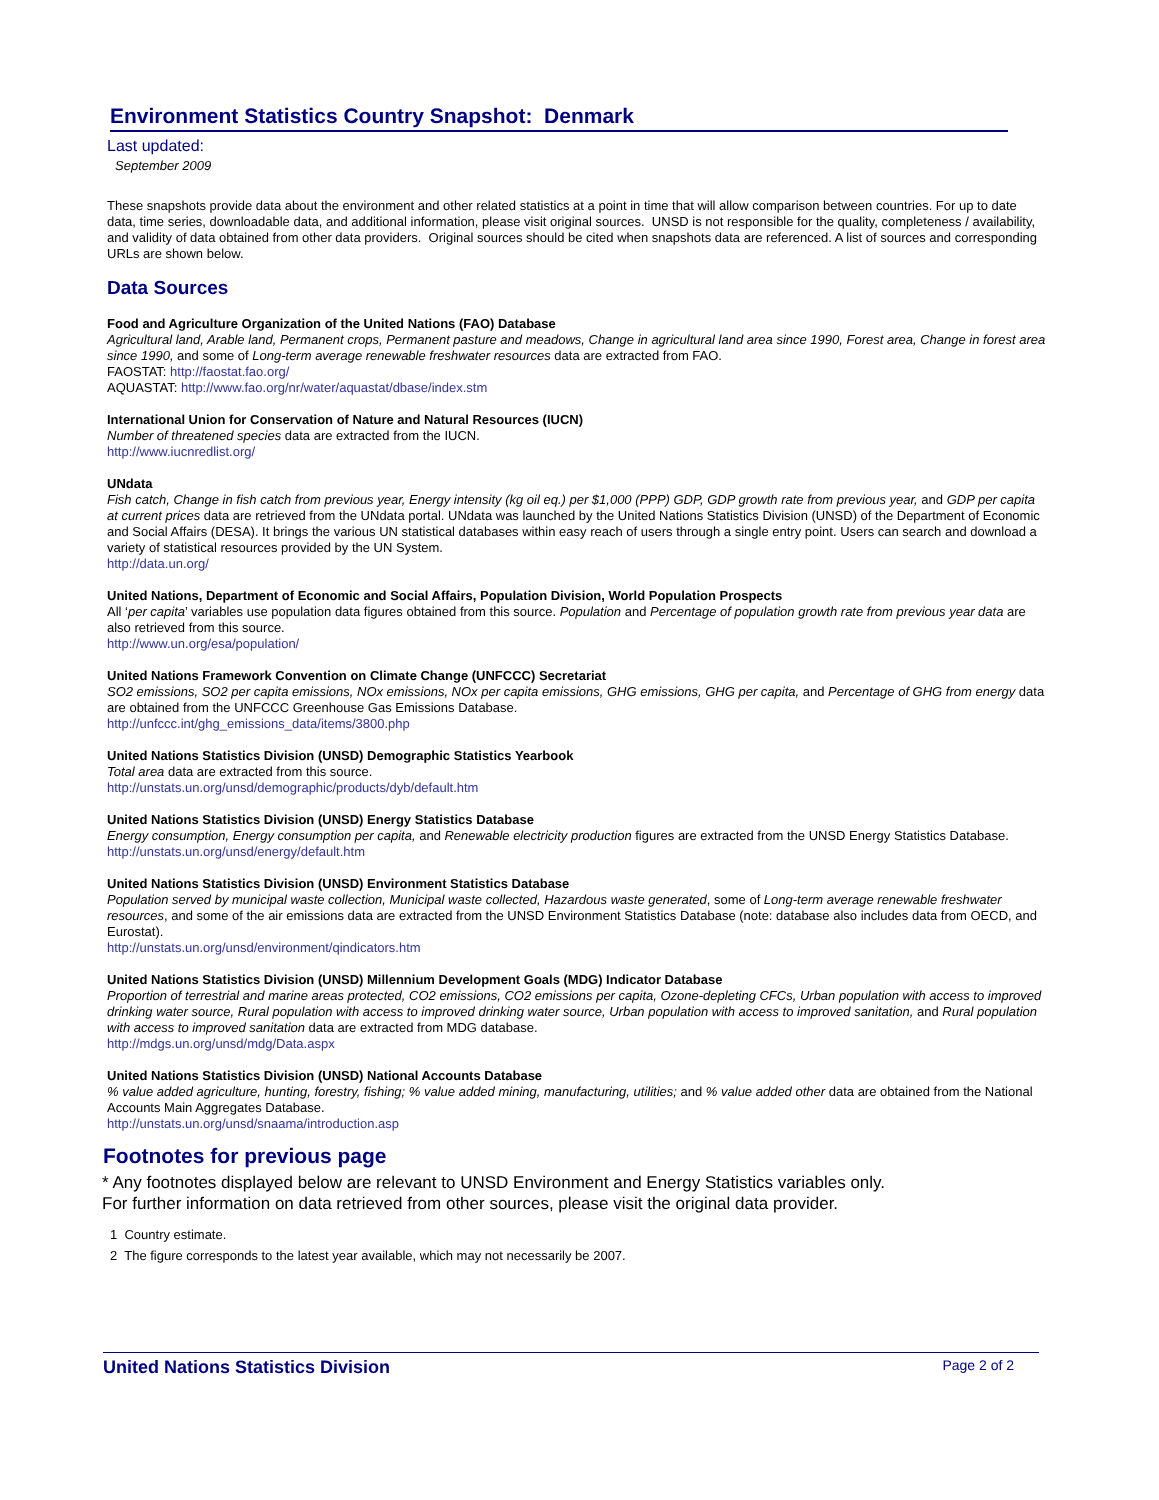Environment Statistics Country Snapshot: Denmark
Last updated:
September 2009
These snapshots provide data about the environment and other related statistics at a point in time that will allow comparison between countries. For up to date data, time series, downloadable data, and additional information, please visit original sources. UNSD is not responsible for the quality, completeness / availability, and validity of data obtained from other data providers. Original sources should be cited when snapshots data are referenced. A list of sources and corresponding URLs are shown below.
Data Sources
Food and Agriculture Organization of the United Nations (FAO) Database
Agricultural land, Arable land, Permanent crops, Permanent pasture and meadows, Change in agricultural land area since 1990, Forest area, Change in forest area since 1990, and some of Long-term average renewable freshwater resources data are extracted from FAO.
FAOSTAT: http://faostat.fao.org/
AQUASTAT: http://www.fao.org/nr/water/aquastat/dbase/index.stm
International Union for Conservation of Nature and Natural Resources (IUCN)
Number of threatened species data are extracted from the IUCN.
http://www.iucnredlist.org/
UNdata
Fish catch, Change in fish catch from previous year, Energy intensity (kg oil eq.) per $1,000 (PPP) GDP, GDP growth rate from previous year, and GDP per capita at current prices data are retrieved from the UNdata portal. UNdata was launched by the United Nations Statistics Division (UNSD) of the Department of Economic and Social Affairs (DESA). It brings the various UN statistical databases within easy reach of users through a single entry point. Users can search and download a variety of statistical resources provided by the UN System.
http://data.un.org/
United Nations, Department of Economic and Social Affairs, Population Division, World Population Prospects
All ‘per capita’ variables use population data figures obtained from this source. Population and Percentage of population growth rate from previous year data are also retrieved from this source.
http://www.un.org/esa/population/
United Nations Framework Convention on Climate Change (UNFCCC) Secretariat
SO2 emissions, SO2 per capita emissions, NOx emissions, NOx per capita emissions, GHG emissions, GHG per capita, and Percentage of GHG from energy data are obtained from the UNFCCC Greenhouse Gas Emissions Database.
http://unfccc.int/ghg_emissions_data/items/3800.php
United Nations Statistics Division (UNSD) Demographic Statistics Yearbook
Total area data are extracted from this source.
http://unstats.un.org/unsd/demographic/products/dyb/default.htm
United Nations Statistics Division (UNSD) Energy Statistics Database
Energy consumption, Energy consumption per capita, and Renewable electricity production figures are extracted from the UNSD Energy Statistics Database.
http://unstats.un.org/unsd/energy/default.htm
United Nations Statistics Division (UNSD) Environment Statistics Database
Population served by municipal waste collection, Municipal waste collected, Hazardous waste generated, some of Long-term average renewable freshwater resources, and some of the air emissions data are extracted from the UNSD Environment Statistics Database (note: database also includes data from OECD, and Eurostat).
http://unstats.un.org/unsd/environment/qindicators.htm
United Nations Statistics Division (UNSD) Millennium Development Goals (MDG) Indicator Database
Proportion of terrestrial and marine areas protected, CO2 emissions, CO2 emissions per capita, Ozone-depleting CFCs, Urban population with access to improved drinking water source, Rural population with access to improved drinking water source, Urban population with access to improved sanitation, and Rural population with access to improved sanitation data are extracted from MDG database.
http://mdgs.un.org/unsd/mdg/Data.aspx
United Nations Statistics Division (UNSD) National Accounts Database% value added agriculture, hunting, forestry, fishing; % value added mining, manufacturing, utilities; and % value added other data are obtained from the National Accounts Main Aggregates Database.
http://unstats.un.org/unsd/snaama/introduction.asp
Footnotes for previous page
* Any footnotes displayed below are relevant to UNSD Environment and Energy Statistics variables only.
For further information on data retrieved from other sources, please visit the original data provider.
1 Country estimate.
2 The figure corresponds to the latest year available, which may not necessarily be 2007.
United Nations Statistics Division Page 2 of 2